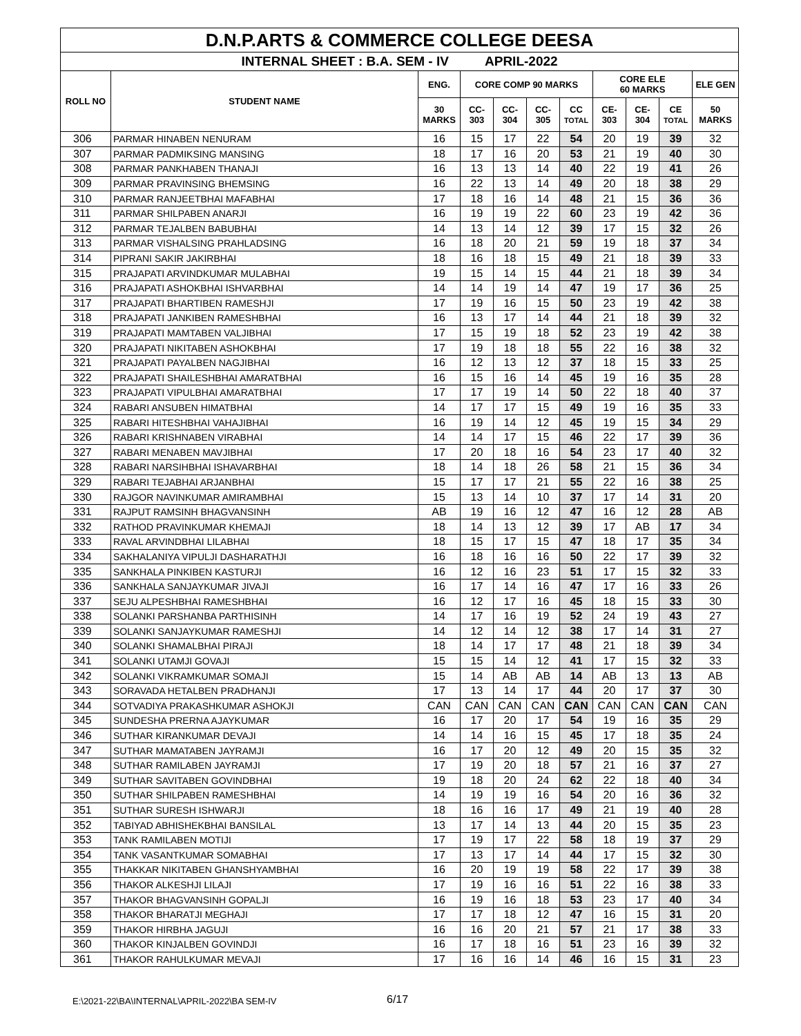| D.N.P.ARTS & COMMERCE COLLEGE DEESA | | | | | | | | | | |
| --- | --- | --- | --- | --- | --- | --- | --- | --- | --- | --- |
| INTERNAL SHEET : B.A. SEM - IV APRIL-2022 | | | | | | | | | | |
| ROLL NO | STUDENT NAME | ENG. | CORE COMP 90 MARKS | | | | CORE ELE 60 MARKS | | | ELE GEN |
| | | 30 MARKS | CC- 303 | CC- 304 | CC- 305 | CC TOTAL | CE- 303 | CE- 304 | CE TOTAL | 50 MARKS |
| 306 | PARMAR HINABEN NENURAM | 16 | 15 | 17 | 22 | 54 | 20 | 19 | 39 | 32 |
| 307 | PARMAR PADMIKSING MANSING | 18 | 17 | 16 | 20 | 53 | 21 | 19 | 40 | 30 |
| 308 | PARMAR PANKHABEN THANAJI | 16 | 13 | 13 | 14 | 40 | 22 | 19 | 41 | 26 |
| 309 | PARMAR PRAVINSING BHEMSING | 16 | 22 | 13 | 14 | 49 | 20 | 18 | 38 | 29 |
| 310 | PARMAR RANJEETBHAI MAFABHAI | 17 | 18 | 16 | 14 | 48 | 21 | 15 | 36 | 36 |
| 311 | PARMAR SHILPABEN ANARJI | 16 | 19 | 19 | 22 | 60 | 23 | 19 | 42 | 36 |
| 312 | PARMAR TEJALBEN BABUBHAI | 14 | 13 | 14 | 12 | 39 | 17 | 15 | 32 | 26 |
| 313 | PARMAR VISHALSING PRAHLADSING | 16 | 18 | 20 | 21 | 59 | 19 | 18 | 37 | 34 |
| 314 | PIPRANI SAKIR JAKIRBHAI | 18 | 16 | 18 | 15 | 49 | 21 | 18 | 39 | 33 |
| 315 | PRAJAPATI ARVINDKUMAR MULABHAI | 19 | 15 | 14 | 15 | 44 | 21 | 18 | 39 | 34 |
| 316 | PRAJAPATI ASHOKBHAI ISHVARBHAI | 14 | 14 | 19 | 14 | 47 | 19 | 17 | 36 | 25 |
| 317 | PRAJAPATI BHARTIBEN RAMESHJI | 17 | 19 | 16 | 15 | 50 | 23 | 19 | 42 | 38 |
| 318 | PRAJAPATI JANKIBEN RAMESHBHAI | 16 | 13 | 17 | 14 | 44 | 21 | 18 | 39 | 32 |
| 319 | PRAJAPATI MAMTABEN VALJIBHAI | 17 | 15 | 19 | 18 | 52 | 23 | 19 | 42 | 38 |
| 320 | PRAJAPATI NIKITABEN ASHOKBHAI | 17 | 19 | 18 | 18 | 55 | 22 | 16 | 38 | 32 |
| 321 | PRAJAPATI PAYALBEN NAGJIBHAI | 16 | 12 | 13 | 12 | 37 | 18 | 15 | 33 | 25 |
| 322 | PRAJAPATI SHAILESHBHAI AMARATBHAI | 16 | 15 | 16 | 14 | 45 | 19 | 16 | 35 | 28 |
| 323 | PRAJAPATI VIPULBHAI AMARATBHAI | 17 | 17 | 19 | 14 | 50 | 22 | 18 | 40 | 37 |
| 324 | RABARI ANSUBEN HIMATBHAI | 14 | 17 | 17 | 15 | 49 | 19 | 16 | 35 | 33 |
| 325 | RABARI HITESHBHAI VAHAJIBHAI | 16 | 19 | 14 | 12 | 45 | 19 | 15 | 34 | 29 |
| 326 | RABARI KRISHNABEN VIRABHAI | 14 | 14 | 17 | 15 | 46 | 22 | 17 | 39 | 36 |
| 327 | RABARI MENABEN MAVJIBHAI | 17 | 20 | 18 | 16 | 54 | 23 | 17 | 40 | 32 |
| 328 | RABARI NARSIHBHAI ISHAVARBHAI | 18 | 14 | 18 | 26 | 58 | 21 | 15 | 36 | 34 |
| 329 | RABARI TEJABHAI ARJANBHAI | 15 | 17 | 17 | 21 | 55 | 22 | 16 | 38 | 25 |
| 330 | RAJGOR NAVINKUMAR AMIRAMBHAI | 15 | 13 | 14 | 10 | 37 | 17 | 14 | 31 | 20 |
| 331 | RAJPUT RAMSINH BHAGVANSINH | AB | 19 | 16 | 12 | 47 | 16 | 12 | 28 | AB |
| 332 | RATHOD PRAVINKUMAR KHEMAJI | 18 | 14 | 13 | 12 | 39 | 17 | AB | 17 | 34 |
| 333 | RAVAL ARVINDBHAI LILABHAI | 18 | 15 | 17 | 15 | 47 | 18 | 17 | 35 | 34 |
| 334 | SAKHALANIYA VIPULJI DASHARATHJI | 16 | 18 | 16 | 16 | 50 | 22 | 17 | 39 | 32 |
| 335 | SANKHALA PINKIBEN KASTURJI | 16 | 12 | 16 | 23 | 51 | 17 | 15 | 32 | 33 |
| 336 | SANKHALA SANJAYKUMAR JIVAJI | 16 | 17 | 14 | 16 | 47 | 17 | 16 | 33 | 26 |
| 337 | SEJU ALPESHBHAI RAMESHBHAI | 16 | 12 | 17 | 16 | 45 | 18 | 15 | 33 | 30 |
| 338 | SOLANKI PARSHANBA PARTHISINH | 14 | 17 | 16 | 19 | 52 | 24 | 19 | 43 | 27 |
| 339 | SOLANKI SANJAYKUMAR RAMESHJI | 14 | 12 | 14 | 12 | 38 | 17 | 14 | 31 | 27 |
| 340 | SOLANKI SHAMALBHAI PIRAJI | 18 | 14 | 17 | 17 | 48 | 21 | 18 | 39 | 34 |
| 341 | SOLANKI UTAMJI GOVAJI | 15 | 15 | 14 | 12 | 41 | 17 | 15 | 32 | 33 |
| 342 | SOLANKI VIKRAMKUMAR SOMAJI | 15 | 14 | AB | AB | 14 | AB | 13 | 13 | AB |
| 343 | SORAVADA HETALBEN PRADHANJI | 17 | 13 | 14 | 17 | 44 | 20 | 17 | 37 | 30 |
| 344 | SOTVADIYA PRAKASHKUMAR ASHOKJI | CAN | CAN | CAN | CAN | CAN | CAN | CAN | CAN | CAN |
| 345 | SUNDESHA PRERNA AJAYKUMAR | 16 | 17 | 20 | 17 | 54 | 19 | 16 | 35 | 29 |
| 346 | SUTHAR KIRANKUMAR DEVAJI | 14 | 14 | 16 | 15 | 45 | 17 | 18 | 35 | 24 |
| 347 | SUTHAR MAMATABEN JAYRAMJI | 16 | 17 | 20 | 12 | 49 | 20 | 15 | 35 | 32 |
| 348 | SUTHAR RAMILABEN JAYRAMJI | 17 | 19 | 20 | 18 | 57 | 21 | 16 | 37 | 27 |
| 349 | SUTHAR SAVITABEN GOVINDBHAI | 19 | 18 | 20 | 24 | 62 | 22 | 18 | 40 | 34 |
| 350 | SUTHAR SHILPABEN RAMESHBHAI | 14 | 19 | 19 | 16 | 54 | 20 | 16 | 36 | 32 |
| 351 | SUTHAR SURESH ISHWARJI | 18 | 16 | 16 | 17 | 49 | 21 | 19 | 40 | 28 |
| 352 | TABIYAD ABHISHEKBHAI BANSILAL | 13 | 17 | 14 | 13 | 44 | 20 | 15 | 35 | 23 |
| 353 | TANK RAMILABEN MOTIJI | 17 | 19 | 17 | 22 | 58 | 18 | 19 | 37 | 29 |
| 354 | TANK VASANTKUMAR SOMABHAI | 17 | 13 | 17 | 14 | 44 | 17 | 15 | 32 | 30 |
| 355 | THAKKAR NIKITABEN GHANSHYAMBHAI | 16 | 20 | 19 | 19 | 58 | 22 | 17 | 39 | 38 |
| 356 | THAKOR ALKESHJI LILAJI | 17 | 19 | 16 | 16 | 51 | 22 | 16 | 38 | 33 |
| 357 | THAKOR BHAGVANSINH GOPALJI | 16 | 19 | 16 | 18 | 53 | 23 | 17 | 40 | 34 |
| 358 | THAKOR BHARATJI MEGHAJI | 17 | 17 | 18 | 12 | 47 | 16 | 15 | 31 | 20 |
| 359 | THAKOR HIRBHA JAGUJI | 16 | 16 | 20 | 21 | 57 | 21 | 17 | 38 | 33 |
| 360 | THAKOR KINJALBEN GOVINDJI | 16 | 17 | 18 | 16 | 51 | 23 | 16 | 39 | 32 |
| 361 | THAKOR RAHULKUMAR MEVAJI | 17 | 16 | 16 | 14 | 46 | 16 | 15 | 31 | 23 |
E:\2021-22\BA\INTERNAL\APRIL-2022\BA SEM-IV
6/17